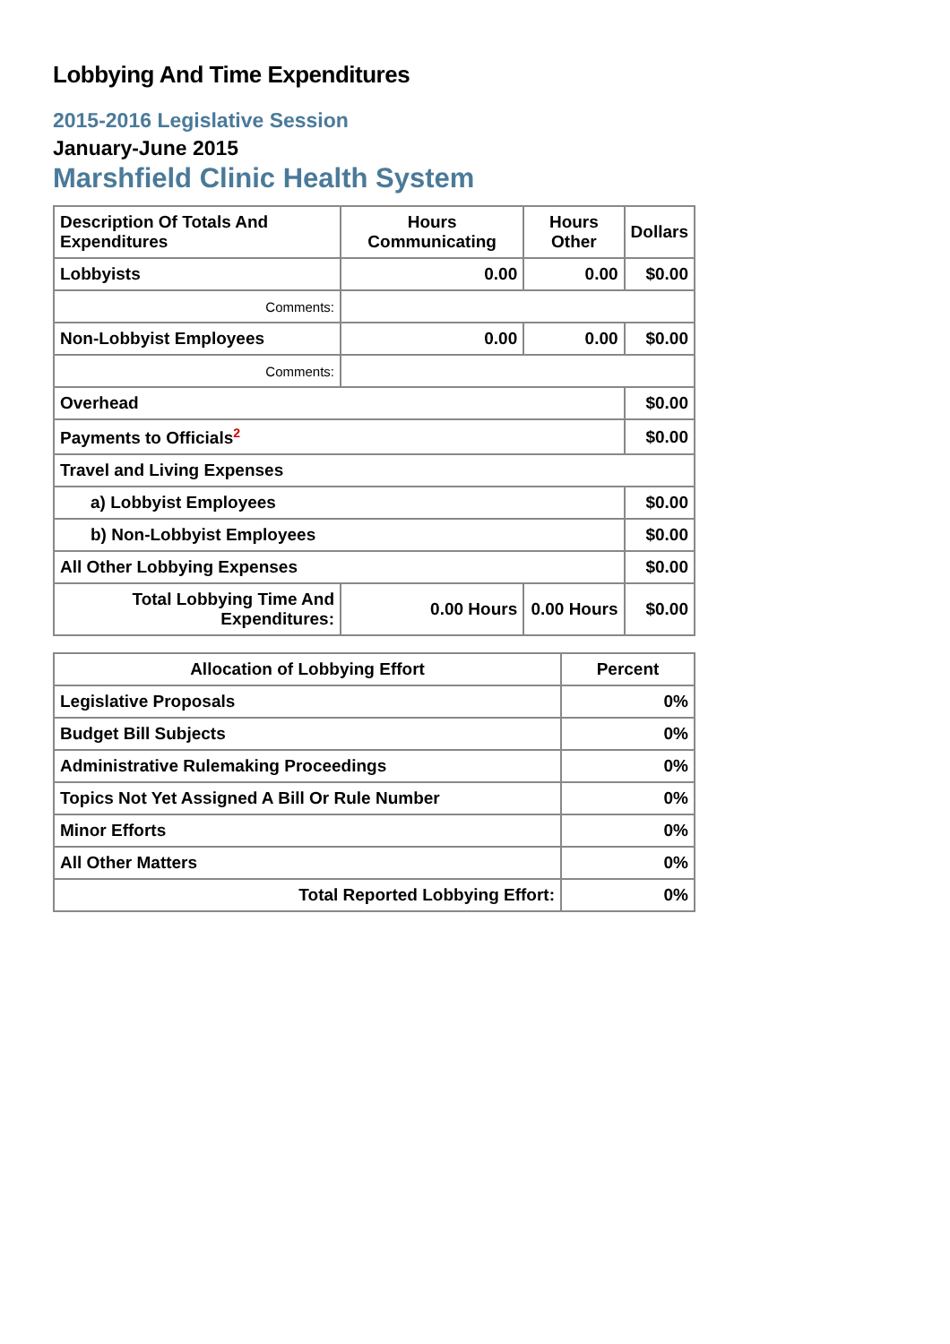Lobbying And Time Expenditures
2015-2016 Legislative Session
January-June 2015
Marshfield Clinic Health System
| Description Of Totals And Expenditures | Hours Communicating | Hours Other | Dollars |
| --- | --- | --- | --- |
| Lobbyists | 0.00 | 0.00 | $0.00 |
| Comments: | | | |
| Non-Lobbyist Employees | 0.00 | 0.00 | $0.00 |
| Comments: | | | |
| Overhead | | | $0.00 |
| Payments to Officials<sup>2</sup> | | | $0.00 |
| Travel and Living Expenses | | | |
| a) Lobbyist Employees | | | $0.00 |
| b) Non-Lobbyist Employees | | | $0.00 |
| All Other Lobbying Expenses | | | $0.00 |
| Total Lobbying Time And Expenditures: | 0.00 Hours | 0.00 Hours | $0.00 |
| Allocation of Lobbying Effort | Percent |
| --- | --- |
| Legislative Proposals | 0% |
| Budget Bill Subjects | 0% |
| Administrative Rulemaking Proceedings | 0% |
| Topics Not Yet Assigned A Bill Or Rule Number | 0% |
| Minor Efforts | 0% |
| All Other Matters | 0% |
| Total Reported Lobbying Effort: | 0% |